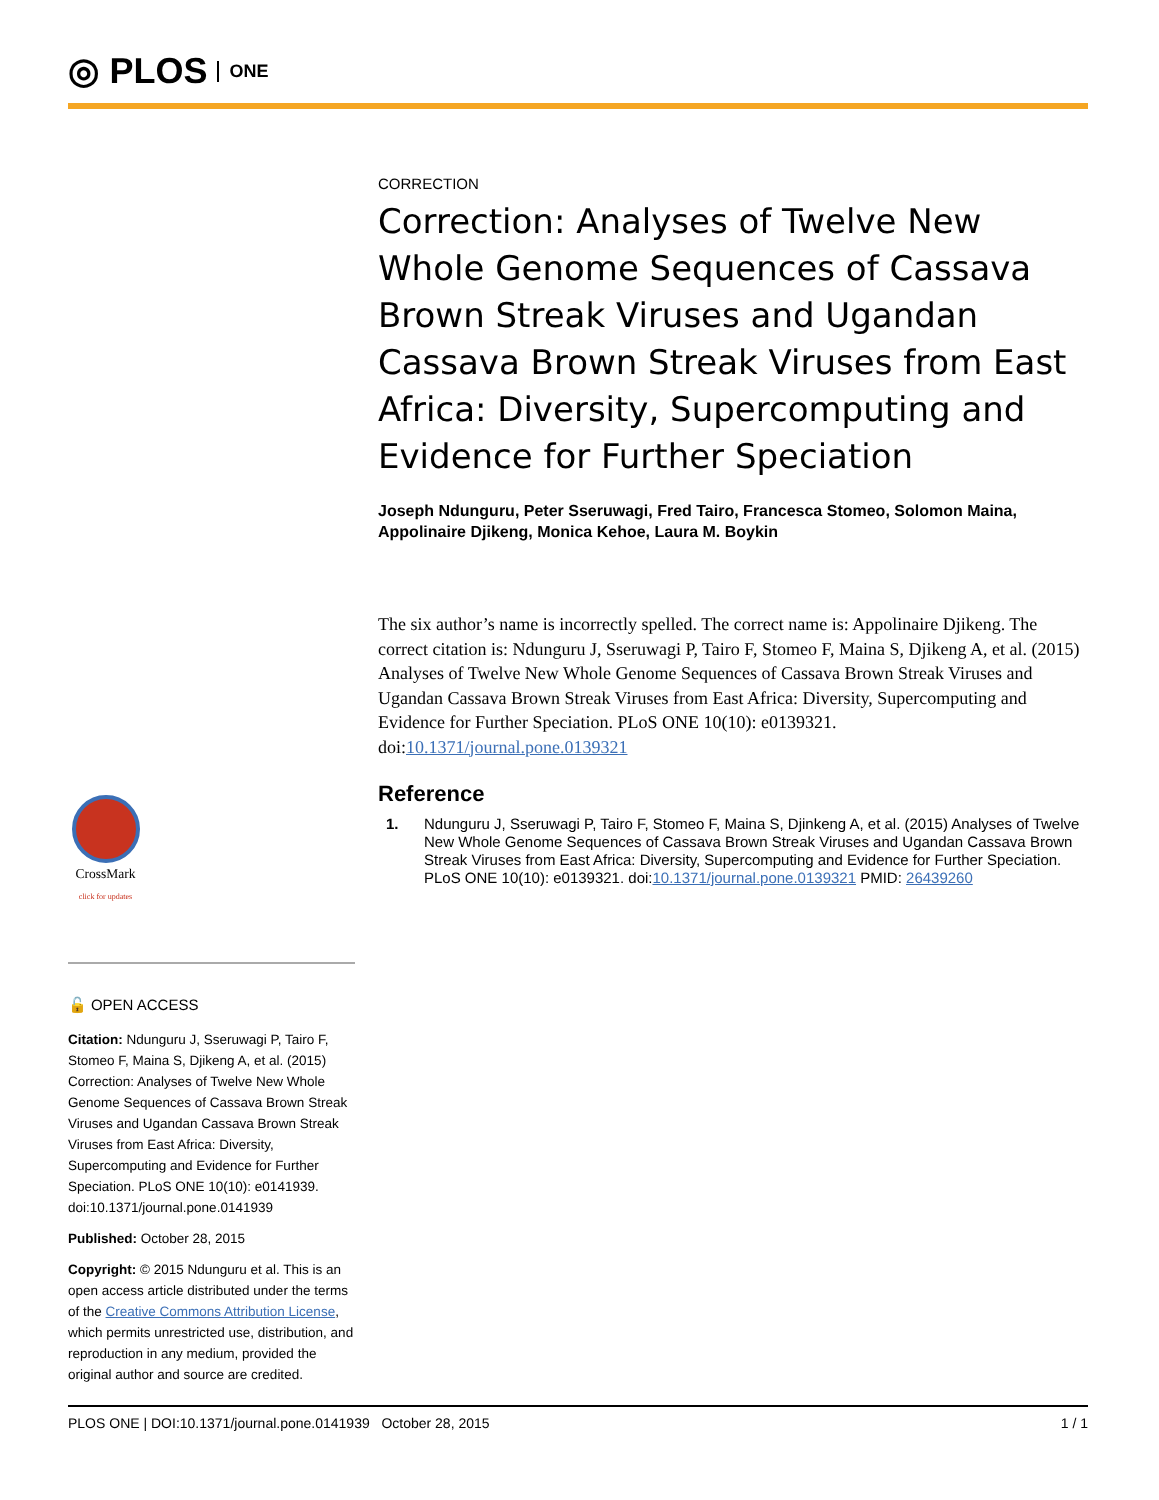◎ PLOS ONE
CORRECTION
Correction: Analyses of Twelve New Whole Genome Sequences of Cassava Brown Streak Viruses and Ugandan Cassava Brown Streak Viruses from East Africa: Diversity, Supercomputing and Evidence for Further Speciation
Joseph Ndunguru, Peter Sseruwagi, Fred Tairo, Francesca Stomeo, Solomon Maina, Appolinaire Djikeng, Monica Kehoe, Laura M. Boykin
The six author’s name is incorrectly spelled. The correct name is: Appolinaire Djikeng. The correct citation is: Ndunguru J, Sseruwagi P, Tairo F, Stomeo F, Maina S, Djikeng A, et al. (2015) Analyses of Twelve New Whole Genome Sequences of Cassava Brown Streak Viruses and Ugandan Cassava Brown Streak Viruses from East Africa: Diversity, Supercomputing and Evidence for Further Speciation. PLoS ONE 10(10): e0139321. doi:10.1371/journal.pone.0139321
Reference
1. Ndunguru J, Sseruwagi P, Tairo F, Stomeo F, Maina S, Djinkeng A, et al. (2015) Analyses of Twelve New Whole Genome Sequences of Cassava Brown Streak Viruses and Ugandan Cassava Brown Streak Viruses from East Africa: Diversity, Supercomputing and Evidence for Further Speciation. PLoS ONE 10(10): e0139321. doi:10.1371/journal.pone.0139321 PMID: 26439260
CrossMark
click for updates
🔓 OPEN ACCESS
Citation: Ndunguru J, Sseruwagi P, Tairo F, Stomeo F, Maina S, Djikeng A, et al. (2015) Correction: Analyses of Twelve New Whole Genome Sequences of Cassava Brown Streak Viruses and Ugandan Cassava Brown Streak Viruses from East Africa: Diversity, Supercomputing and Evidence for Further Speciation. PLoS ONE 10(10): e0141939. doi:10.1371/journal.pone.0141939
Published: October 28, 2015
Copyright: © 2015 Ndunguru et al. This is an open access article distributed under the terms of the Creative Commons Attribution License, which permits unrestricted use, distribution, and reproduction in any medium, provided the original author and source are credited.
PLOS ONE | DOI:10.1371/journal.pone.0141939 October 28, 2015 1 / 1